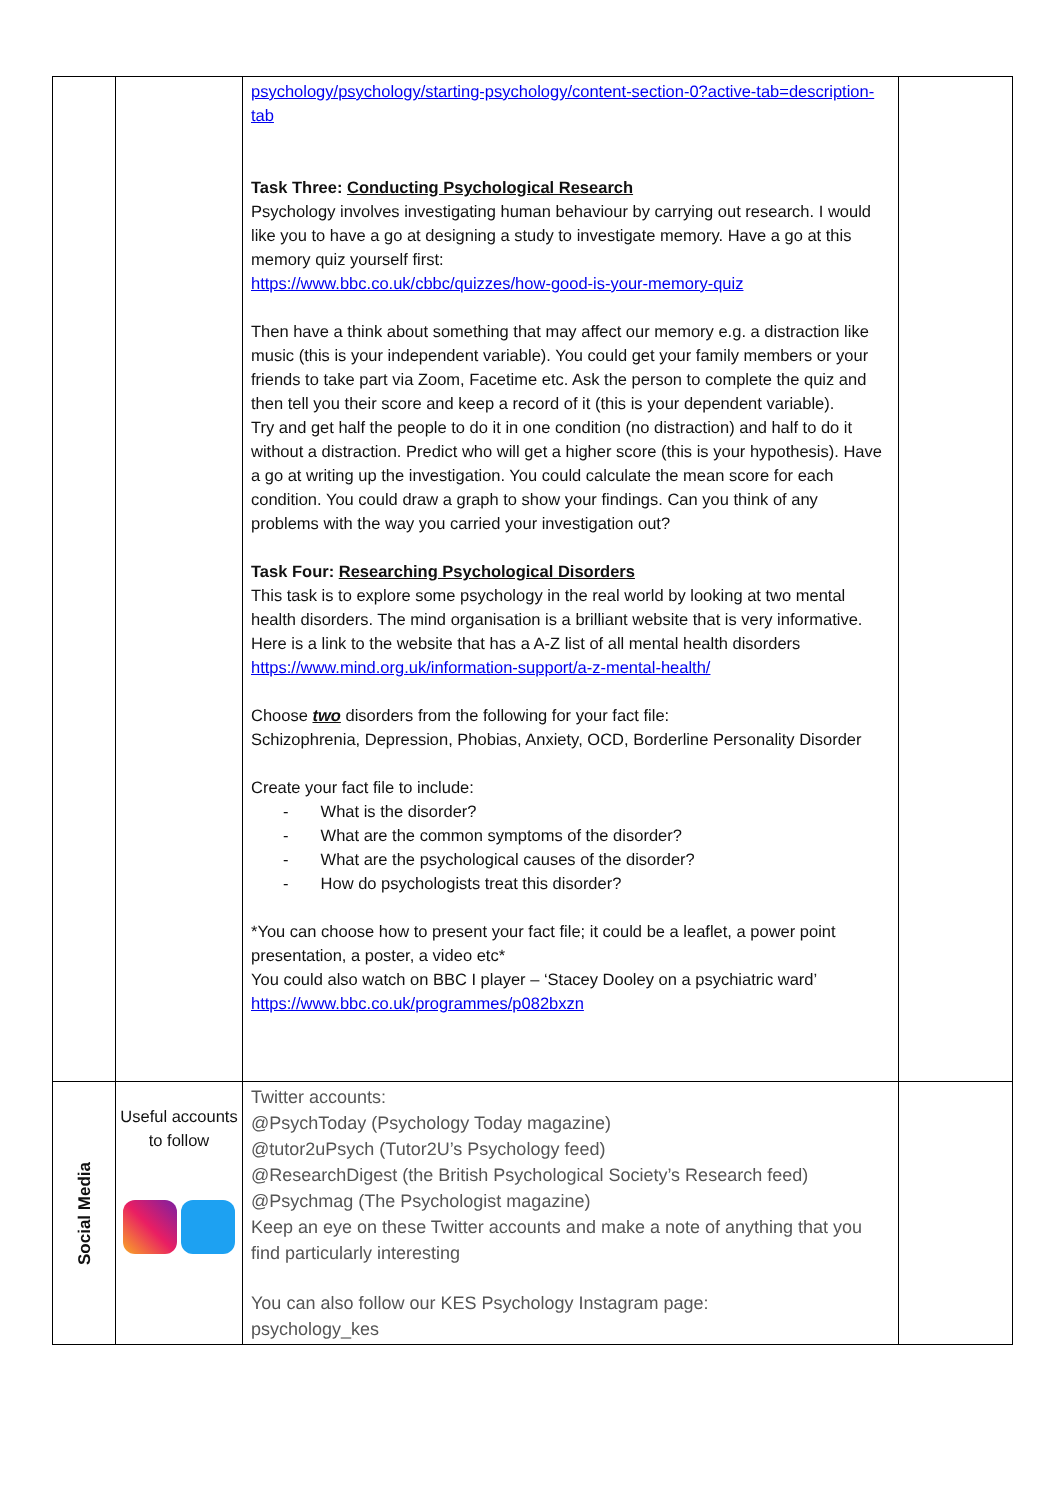| | | psychology/psychology/starting-psychology/content-section-0?active-tab=description-tab Task Three: Conducting Psychological Research Psychology involves investigating human behaviour by carrying out research. I would like you to have a go at designing a study to investigate memory. Have a go at this memory quiz yourself first: https://www.bbc.co.uk/cbbc/quizzes/how-good-is-your-memory-quiz Then have a think about something that may affect our memory e.g. a distraction like music (this is your independent variable). You could get your family members or your friends to take part via Zoom, Facetime etc. Ask the person to complete the quiz and then tell you their score and keep a record of it (this is your dependent variable). Try and get half the people to do it in one condition (no distraction) and half to do it without a distraction. Predict who will get a higher score (this is your hypothesis). Have a go at writing up the investigation. You could calculate the mean score for each condition. You could draw a graph to show your findings. Can you think of any problems with the way you carried your investigation out? Task Four: Researching Psychological Disorders This task is to explore some psychology in the real world by looking at two mental health disorders. The mind organisation is a brilliant website that is very informative. Here is a link to the website that has a A-Z list of all mental health disorders https://www.mind.org.uk/information-support/a-z-mental-health/ Choose two disorders from the following for your fact file: Schizophrenia, Depression, Phobias, Anxiety, OCD, Borderline Personality Disorder Create your fact file to include: - What is the disorder? - What are the common symptoms of the disorder? - What are the psychological causes of the disorder? - How do psychologists treat this disorder? *You can choose how to present your fact file; it could be a leaflet, a power point presentation, a poster, a video etc* You could also watch on BBC I player – ‘Stacey Dooley on a psychiatric ward’ https://www.bbc.co.uk/programmes/p082bxzn | |
| Social Media | Useful accounts to follow | Twitter accounts: @PsychToday (Psychology Today magazine) @tutor2uPsych (Tutor2U’s Psychology feed) @ResearchDigest (the British Psychological Society’s Research feed) @Psychmag (The Psychologist magazine) Keep an eye on these Twitter accounts and make a note of anything that you find particularly interesting You can also follow our KES Psychology Instagram page: psychology_kes | |